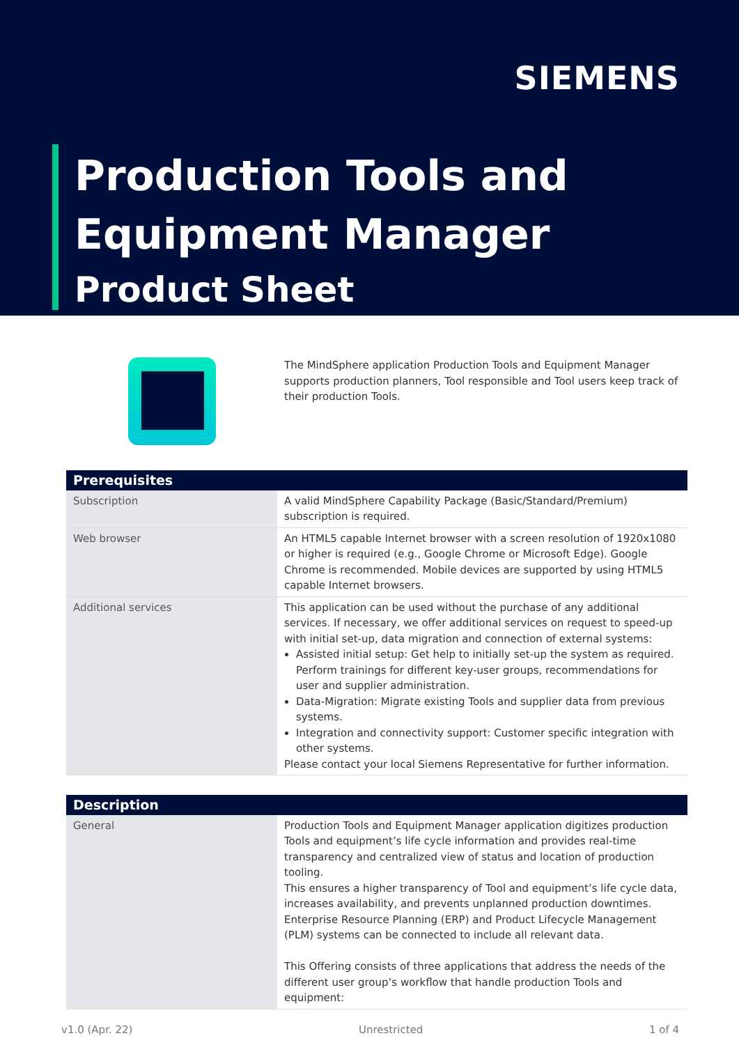SIEMENS
Production Tools and
Equipment Manager
Product Sheet
The MindSphere application Production Tools and Equipment Manager supports production planners, Tool responsible and Tool users keep track of their production Tools.
| Prerequisites | |
| --- | --- |
| Subscription | A valid MindSphere Capability Package (Basic/Standard/Premium) subscription is required. |
| Web browser | An HTML5 capable Internet browser with a screen resolution of 1920x1080 or higher is required (e.g., Google Chrome or Microsoft Edge). Google Chrome is recommended. Mobile devices are supported by using HTML5 capable Internet browsers. |
| Additional services | This application can be used without the purchase of any additional services. If necessary, we offer additional services on request to speed-up with initial set-up, data migration and connection of external systems: Assisted initial setup: Get help to initially set-up the system as required. Perform trainings for different key-user groups, recommendations for user and supplier administration. Data-Migration: Migrate existing Tools and supplier data from previous systems. Integration and connectivity support: Customer specific integration with other systems. Please contact your local Siemens Representative for further information. |
| Description | |
| --- | --- |
| General | Production Tools and Equipment Manager application digitizes production Tools and equipment’s life cycle information and provides real-time transparency and centralized view of status and location of production tooling. This ensures a higher transparency of Tool and equipment’s life cycle data, increases availability, and prevents unplanned production downtimes. Enterprise Resource Planning (ERP) and Product Lifecycle Management (PLM) systems can be connected to include all relevant data. This Offering consists of three applications that address the needs of the different user group’s workflow that handle production Tools and equipment: |
v1.0 (Apr. 22) Unrestricted 1 of 4